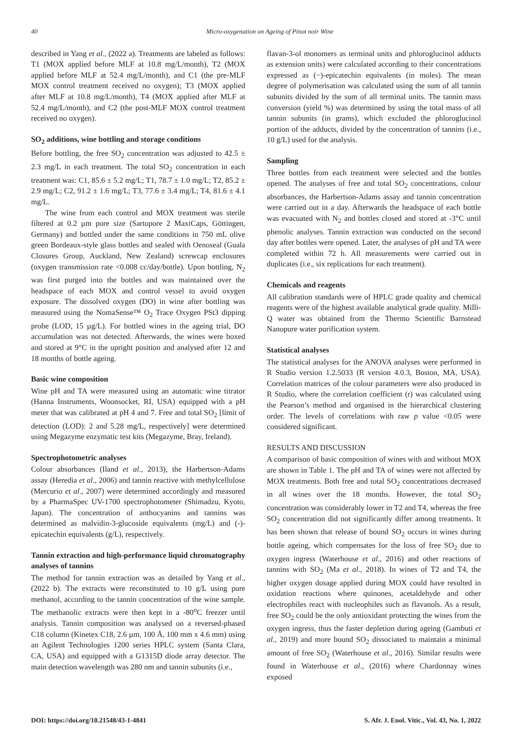40 Micro-oxygenation on Ageing of Pinot noir Wine
described in Yang et al., (2022 a). Treatments are labeled as follows: T1 (MOX applied before MLF at 10.8 mg/L/month), T2 (MOX applied before MLF at 52.4 mg/L/month), and C1 (the pre-MLF MOX control treatment received no oxygen); T3 (MOX applied after MLF at 10.8 mg/L/month), T4 (MOX applied after MLF at 52.4 mg/L/month), and C2 (the post-MLF MOX control treatment received no oxygen).
SO<sub>2</sub> additions, wine bottling and storage conditions
Before bottling, the free SO<sub>2</sub> concentration was adjusted to 42.5 ± 2.3 mg/L in each treatment. The total SO<sub>2</sub> concentration in each treatment was: C1, 85.6 ± 5.2 mg/L; T1, 78.7 ± 1.0 mg/L; T2, 85.2 ± 2.9 mg/L; C2, 91.2 ± 1.6 mg/L; T3, 77.6 ± 3.4 mg/L; T4, 81.6 ± 4.1 mg/L.
The wine from each control and MOX treatment was sterile filtered at 0.2 µm pore size (Sartopore 2 MaxiCaps, Göttingen, Germany) and bottled under the same conditions in 750 mL olive green Bordeaux-style glass bottles and sealed with Oenoseal (Guala Closures Group, Auckland, New Zealand) screwcap enclosures (oxygen transmission rate <0.008 cc/day/bottle). Upon bottling, N<sub>2</sub> was first purged into the bottles and was maintained over the headspace of each MOX and control vessel to avoid oxygen exposure. The dissolved oxygen (DO) in wine after bottling was measured using the NomaSense™ O<sub>2</sub> Trace Oxygen PSt3 dipping probe (LOD, 15 µg/L). For bottled wines in the ageing trial, DO accumulation was not detected. Afterwards, the wines were boxed and stored at 9°C in the upright position and analysed after 12 and 18 months of bottle ageing.
Basic wine composition
Wine pH and TA were measured using an automatic wine titrator (Hanna Instruments, Woonsocket, RI, USA) equipped with a pH meter that was calibrated at pH 4 and 7. Free and total SO<sub>2</sub> [limit of detection (LOD): 2 and 5.28 mg/L, respectively] were determined using Megazyme enzymatic test kits (Megazyme, Bray, Ireland).
Spectrophotometric analyses
Colour absorbances (Iland et al., 2013), the Harbertson-Adams assay (Heredia et al., 2006) and tannin reactive with methylcellulose (Mercurio et al., 2007) were determined accordingly and measured by a PharmaSpec UV-1700 spectrophotometer (Shimadzu, Kyoto, Japan). The concentration of anthocyanins and tannins was determined as malvidin-3-glucoside equivalents (mg/L) and (-)-epicatechin equivalents (g/L), respectively.
Tannin extraction and high-performance liquid chromatography analyses of tannins
The method for tannin extraction was as detailed by Yang et al., (2022 b). The extracts were reconstituted to 10 g/L using pure methanol, according to the tannin concentration of the wine sample. The methanolic extracts were then kept in a -80<sup>o</sup>C freezer until analysis. Tannin composition was analysed on a reversed-phased C18 column (Kinetex C18, 2.6 µm, 100 Å, 100 mm x 4.6 mm) using an Agilent Technologies 1200 series HPLC system (Santa Clara, CA, USA) and equipped with a G1315D diode array detector. The main detection wavelength was 280 nm and tannin subunits (i.e.,
flavan-3-ol monomers as terminal units and phloroglucinol adducts as extension units) were calculated according to their concentrations expressed as (−)-epicatechin equivalents (in moles). The mean degree of polymerisation was calculated using the sum of all tannin subunits divided by the sum of all terminal units. The tannin mass conversion (yield %) was determined by using the total mass of all tannin subunits (in grams), which excluded the phloroglucinol portion of the adducts, divided by the concentration of tannins (i.e., 10 g/L) used for the analysis.
Sampling
Three bottles from each treatment were selected and the bottles opened. The analyses of free and total SO<sub>2</sub> concentrations, colour absorbances, the Harbertson-Adams assay and tannin concentration were carried out in a day. Afterwards the headspace of each bottle was evacuated with N<sub>2</sub> and bottles closed and stored at -3°C until phenolic analyses. Tannin extraction was conducted on the second day after bottles were opened. Later, the analyses of pH and TA were completed within 72 h. All measurements were carried out in duplicates (i.e., six replications for each treatment).
Chemicals and reagents
All calibration standards were of HPLC grade quality and chemical reagents were of the highest available analytical grade quality. Milli-Q water was obtained from the Thermo Scientific Barnstead Nanopure water purification system.
Statistical analyses
The statistical analyses for the ANOVA analyses were performed in R Studio version 1.2.5033 (R version 4.0.3, Boston, MA, USA). Correlation matrices of the colour parameters were also produced in R Studio, where the correlation coefficient (r) was calculated using the Pearson’s method and organised in the hierarchical clustering order. The levels of correlations with raw p value <0.05 were considered significant.
RESULTS AND DISCUSSION
A comparison of basic composition of wines with and without MOX are shown in Table 1. The pH and TA of wines were not affected by MOX treatments. Both free and total SO<sub>2</sub> concentrations decreased in all wines over the 18 months. However, the total SO<sub>2</sub> concentration was considerably lower in T2 and T4, whereas the free SO<sub>2</sub> concentration did not significantly differ among treatments. It has been shown that release of bound SO<sub>2</sub> occurs in wines during bottle ageing, which compensates for the loss of free SO<sub>2</sub> due to oxygen ingress (Waterhouse et al., 2016) and other reactions of tannins with SO<sub>2</sub> (Ma et al., 2018). In wines of T2 and T4, the higher oxygen dosage applied during MOX could have resulted in oxidation reactions where quinones, acetaldehyde and other electrophiles react with nucleophiles such as flavanols. As a result, free SO<sub>2</sub> could be the only antioxidant protecting the wines from the oxygen ingress, thus the faster depletion during ageing (Gambuti et al., 2019) and more bound SO<sub>2</sub> dissociated to maintain a minimal amount of free SO<sub>2</sub> (Waterhouse et al., 2016). Similar results were found in Waterhouse et al., (2016) where Chardonnay wines exposed
DOI: https://doi.org/10.21548/43-1-4841 S. Afr. J. Enol. Vitic., Vol. 43, No. 1, 2022